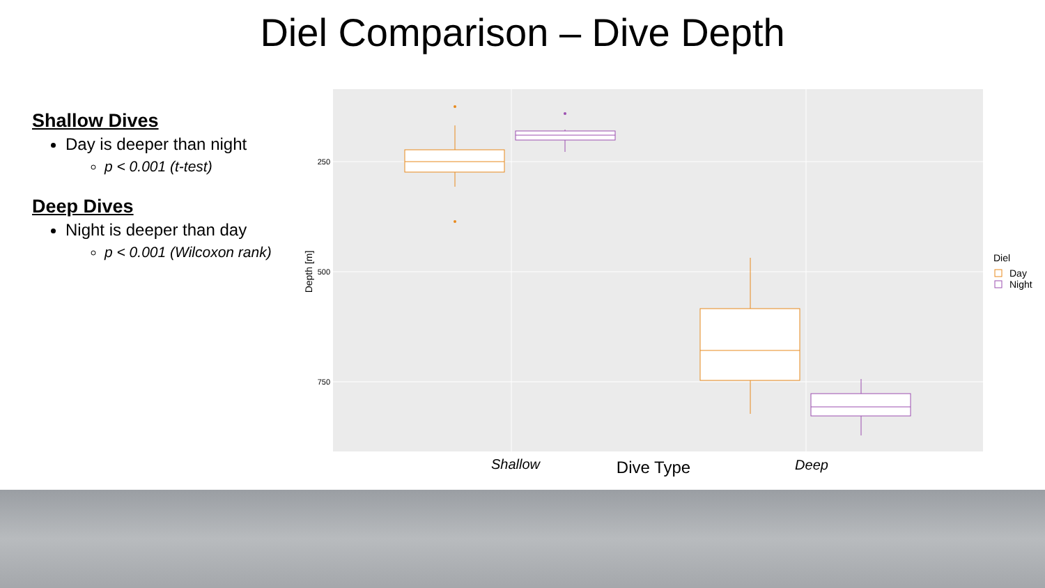Diel Comparison – Dive Depth
Shallow Dives
Day is deeper than night
p < 0.001 (t-test)
Deep Dives
Night is deeper than day
p < 0.001 (Wilcoxon rank)
250
500
750
Depth [m]
Shallow
Dive Type
Deep
Diel
Day
Night